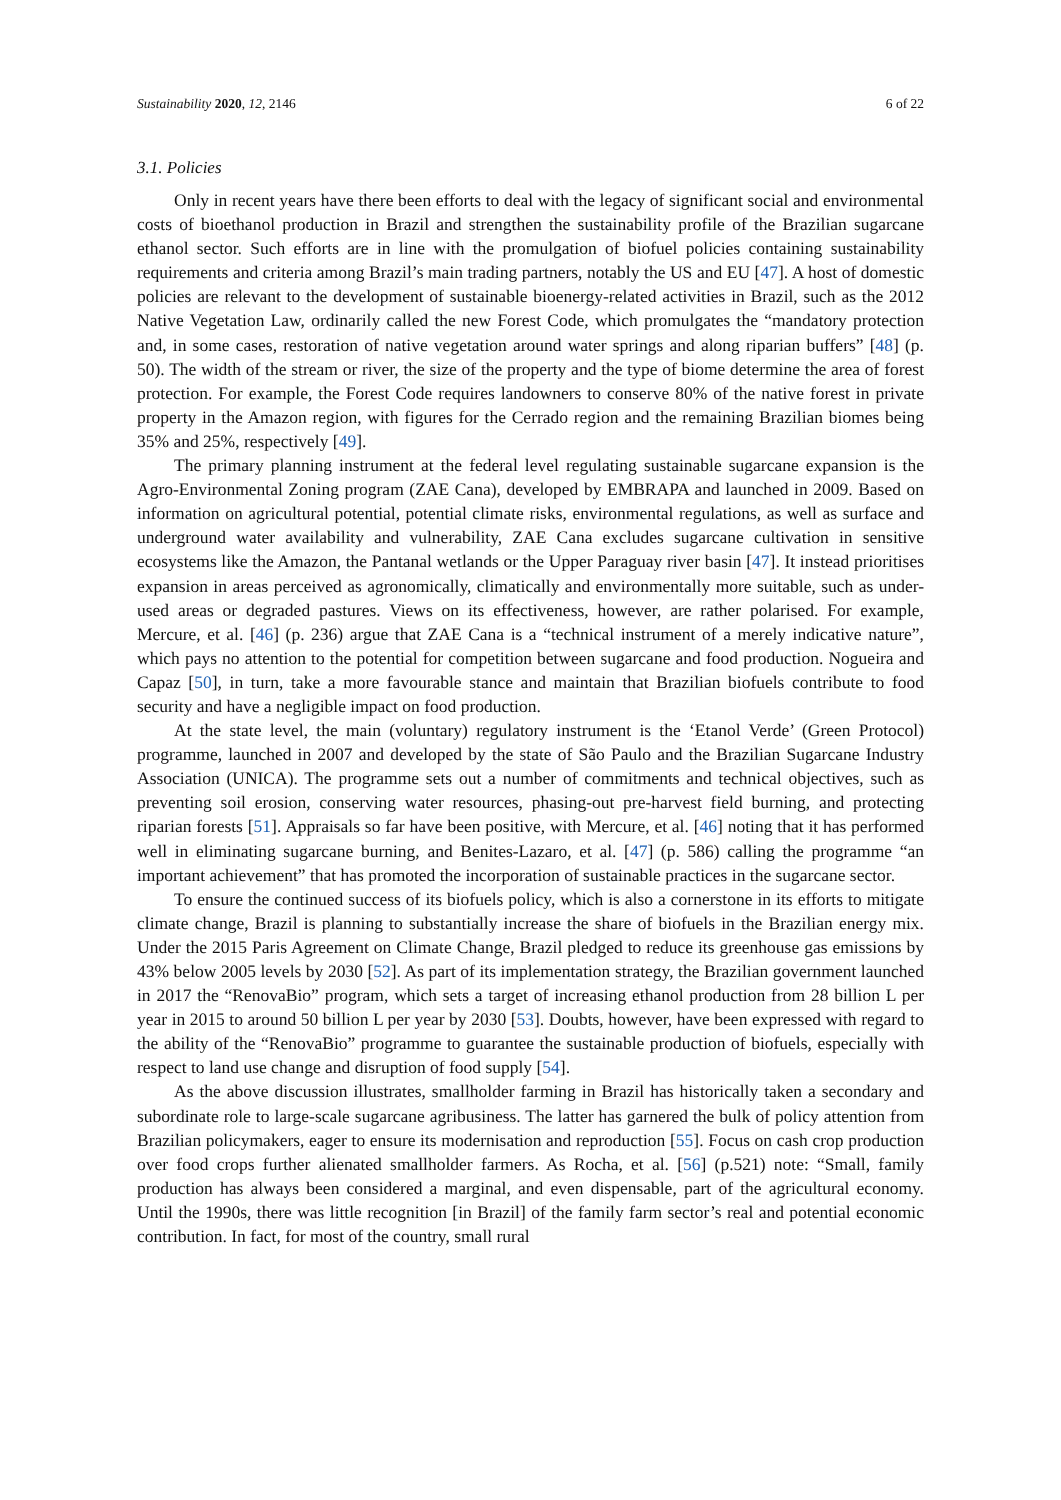Sustainability 2020, 12, 2146 6 of 22
3.1. Policies
Only in recent years have there been efforts to deal with the legacy of significant social and environmental costs of bioethanol production in Brazil and strengthen the sustainability profile of the Brazilian sugarcane ethanol sector. Such efforts are in line with the promulgation of biofuel policies containing sustainability requirements and criteria among Brazil’s main trading partners, notably the US and EU [47]. A host of domestic policies are relevant to the development of sustainable bioenergy-related activities in Brazil, such as the 2012 Native Vegetation Law, ordinarily called the new Forest Code, which promulgates the “mandatory protection and, in some cases, restoration of native vegetation around water springs and along riparian buffers” [48] (p. 50). The width of the stream or river, the size of the property and the type of biome determine the area of forest protection. For example, the Forest Code requires landowners to conserve 80% of the native forest in private property in the Amazon region, with figures for the Cerrado region and the remaining Brazilian biomes being 35% and 25%, respectively [49].
The primary planning instrument at the federal level regulating sustainable sugarcane expansion is the Agro-Environmental Zoning program (ZAE Cana), developed by EMBRAPA and launched in 2009. Based on information on agricultural potential, potential climate risks, environmental regulations, as well as surface and underground water availability and vulnerability, ZAE Cana excludes sugarcane cultivation in sensitive ecosystems like the Amazon, the Pantanal wetlands or the Upper Paraguay river basin [47]. It instead prioritises expansion in areas perceived as agronomically, climatically and environmentally more suitable, such as under-used areas or degraded pastures. Views on its effectiveness, however, are rather polarised. For example, Mercure, et al. [46] (p. 236) argue that ZAE Cana is a “technical instrument of a merely indicative nature”, which pays no attention to the potential for competition between sugarcane and food production. Nogueira and Capaz [50], in turn, take a more favourable stance and maintain that Brazilian biofuels contribute to food security and have a negligible impact on food production.
At the state level, the main (voluntary) regulatory instrument is the ‘Etanol Verde’ (Green Protocol) programme, launched in 2007 and developed by the state of São Paulo and the Brazilian Sugarcane Industry Association (UNICA). The programme sets out a number of commitments and technical objectives, such as preventing soil erosion, conserving water resources, phasing-out pre-harvest field burning, and protecting riparian forests [51]. Appraisals so far have been positive, with Mercure, et al. [46] noting that it has performed well in eliminating sugarcane burning, and Benites-Lazaro, et al. [47] (p. 586) calling the programme “an important achievement” that has promoted the incorporation of sustainable practices in the sugarcane sector.
To ensure the continued success of its biofuels policy, which is also a cornerstone in its efforts to mitigate climate change, Brazil is planning to substantially increase the share of biofuels in the Brazilian energy mix. Under the 2015 Paris Agreement on Climate Change, Brazil pledged to reduce its greenhouse gas emissions by 43% below 2005 levels by 2030 [52]. As part of its implementation strategy, the Brazilian government launched in 2017 the “RenovaBio” program, which sets a target of increasing ethanol production from 28 billion L per year in 2015 to around 50 billion L per year by 2030 [53]. Doubts, however, have been expressed with regard to the ability of the “RenovaBio” programme to guarantee the sustainable production of biofuels, especially with respect to land use change and disruption of food supply [54].
As the above discussion illustrates, smallholder farming in Brazil has historically taken a secondary and subordinate role to large-scale sugarcane agribusiness. The latter has garnered the bulk of policy attention from Brazilian policymakers, eager to ensure its modernisation and reproduction [55]. Focus on cash crop production over food crops further alienated smallholder farmers. As Rocha, et al. [56] (p.521) note: “Small, family production has always been considered a marginal, and even dispensable, part of the agricultural economy. Until the 1990s, there was little recognition [in Brazil] of the family farm sector’s real and potential economic contribution. In fact, for most of the country, small rural